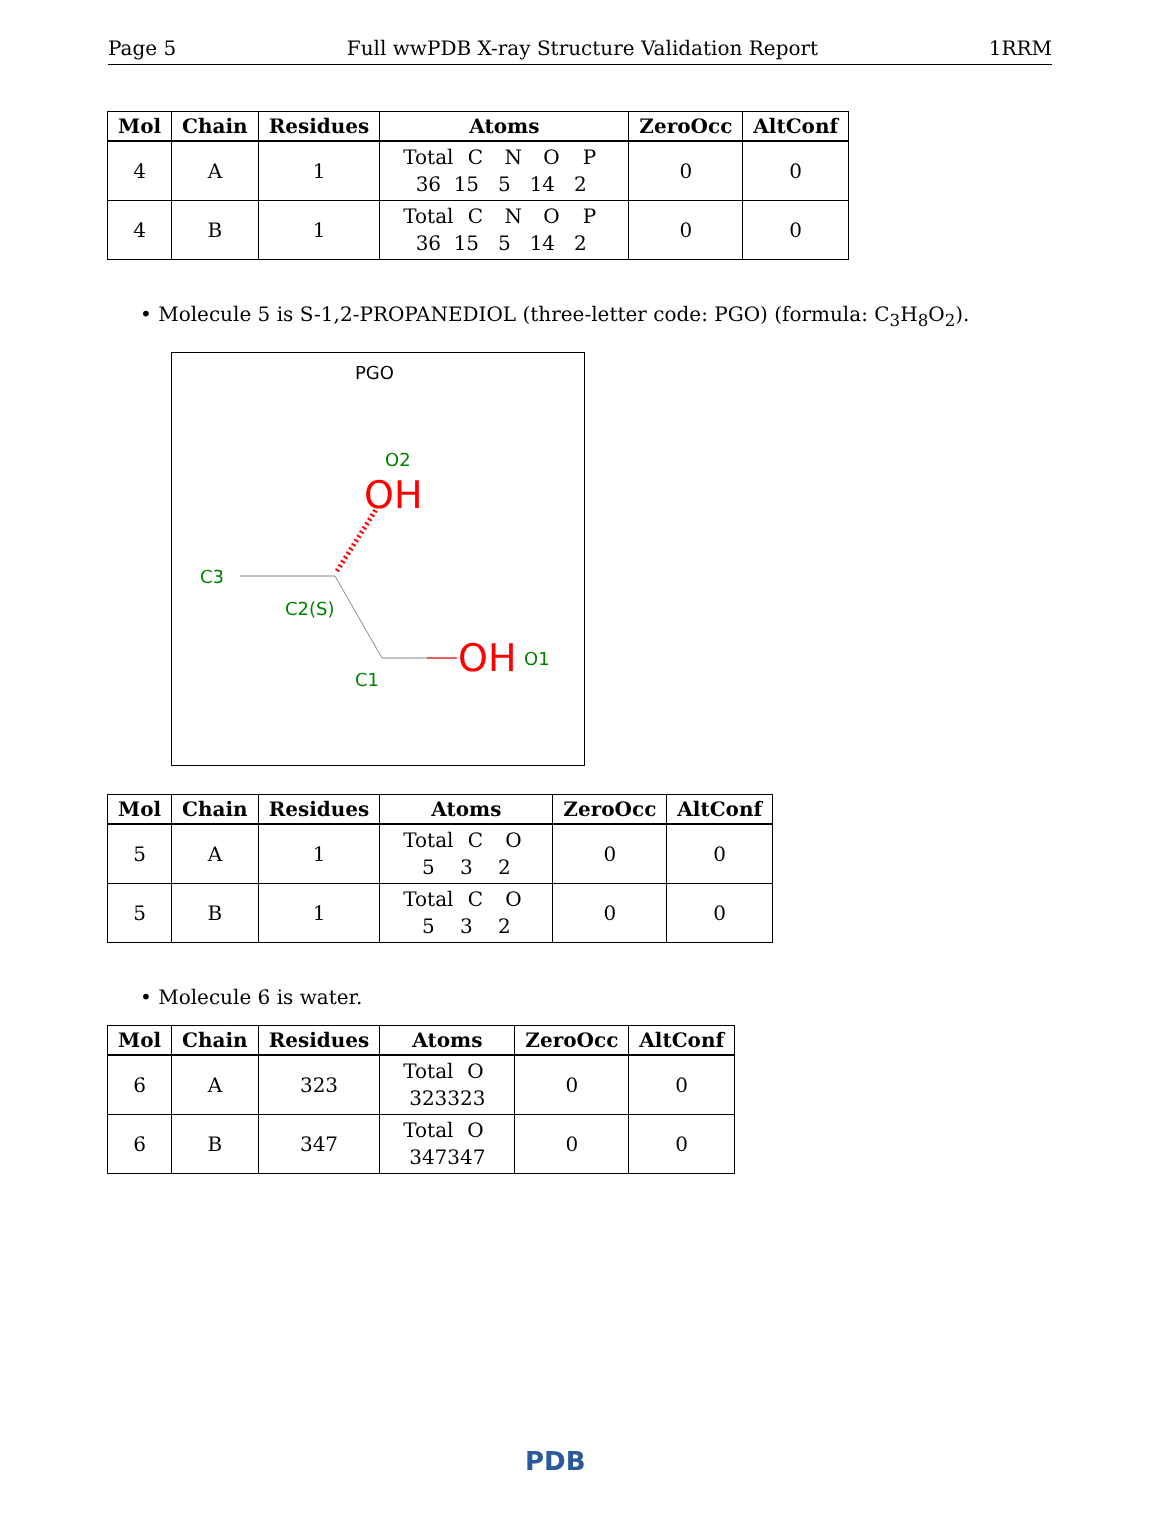Page 5 Full wwPDB X-ray Structure Validation Report 1RRM
| Mol | Chain | Residues | Atoms | ZeroOcc | AltConf |
| --- | --- | --- | --- | --- | --- |
| 4 | A | 1 | Total C N O P 36 15 5 14 2 | 0 | 0 |
| 4 | B | 1 | Total C N O P 36 15 5 14 2 | 0 | 0 |
• Molecule 5 is S-1,2-PROPANEDIOL (three-letter code: PGO) (formula: C<sub>3</sub>H<sub>8</sub>O<sub>2</sub>).
PGO
O2
OH
C3
C2(S)
OH
O1
C1
| Mol | Chain | Residues | Atoms | ZeroOcc | AltConf |
| --- | --- | --- | --- | --- | --- |
| 5 | A | 1 | Total C O 5 3 2 | 0 | 0 |
| 5 | B | 1 | Total C O 5 3 2 | 0 | 0 |
• Molecule 6 is water.
| Mol | Chain | Residues | Atoms | ZeroOcc | AltConf |
| --- | --- | --- | --- | --- | --- |
| 6 | A | 323 | Total O 323 323 | 0 | 0 |
| 6 | B | 347 | Total O 347 347 | 0 | 0 |
PDB